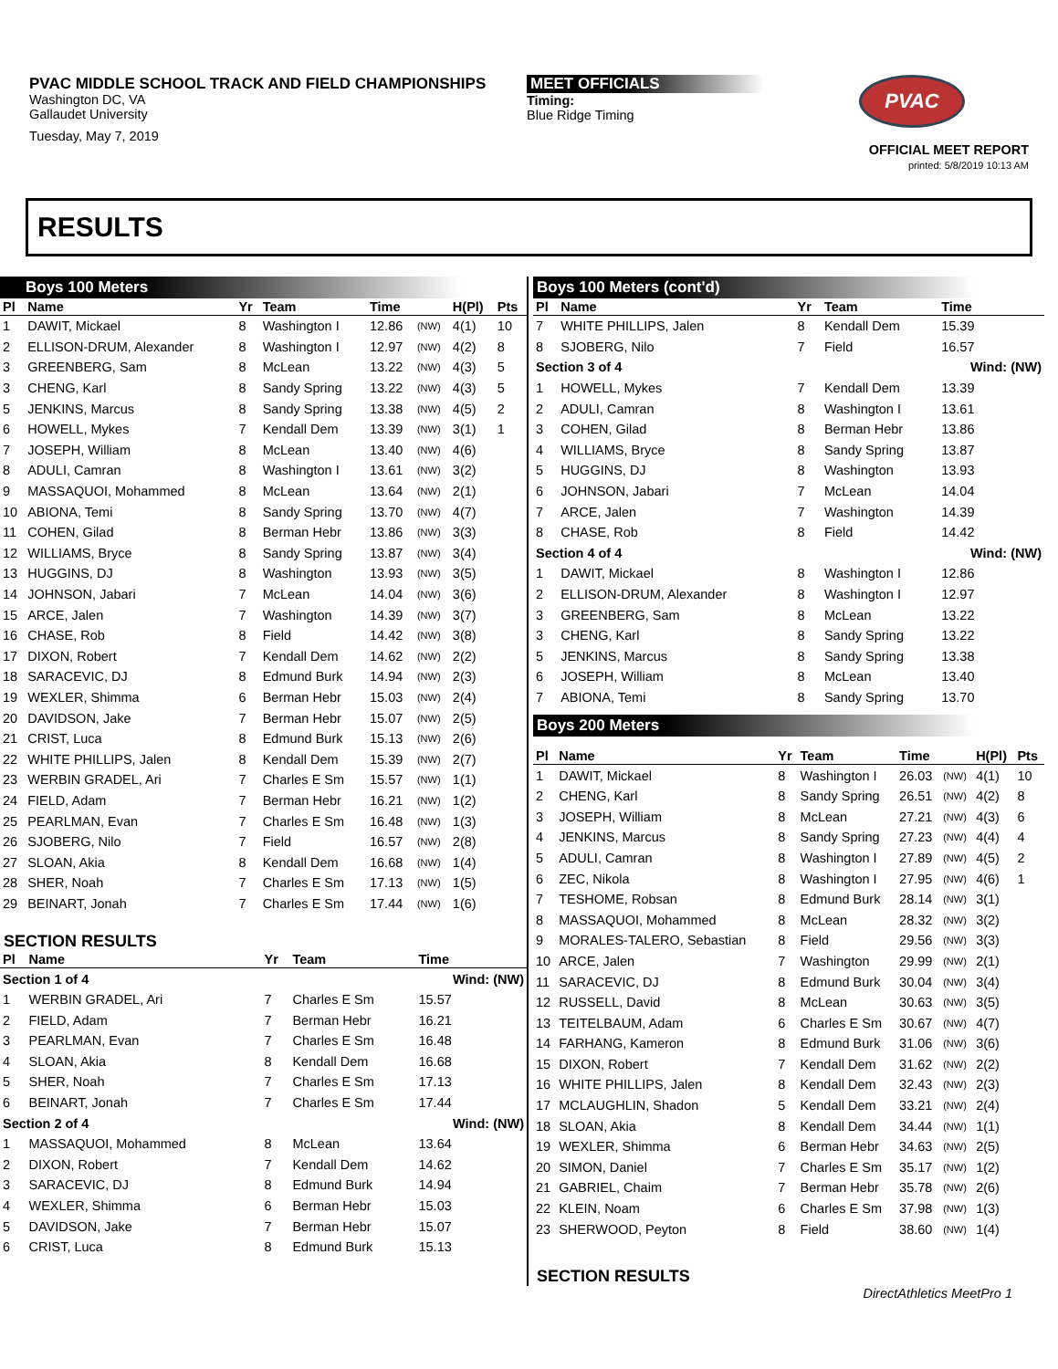PVAC MIDDLE SCHOOL TRACK AND FIELD CHAMPIONSHIPS
Washington DC, VA
Gallaudet University
Tuesday, May 7, 2019
MEET OFFICIALS
Timing:
Blue Ridge Timing
PVAC
OFFICIAL MEET REPORT
printed: 5/8/2019 10:13 AM
RESULTS
Boys 100 Meters
| Pl | Name | Yr | Team | Time | | H(Pl) | Pts |
| --- | --- | --- | --- | --- | --- | --- | --- |
| 1 | DAWIT, Mickael | 8 | Washington I | 12.86 | (NW) | 4(1) | 10 |
| 2 | ELLISON-DRUM, Alexander | 8 | Washington I | 12.97 | (NW) | 4(2) | 8 |
| 3 | GREENBERG, Sam | 8 | McLean | 13.22 | (NW) | 4(3) | 5 |
| 3 | CHENG, Karl | 8 | Sandy Spring | 13.22 | (NW) | 4(3) | 5 |
| 5 | JENKINS, Marcus | 8 | Sandy Spring | 13.38 | (NW) | 4(5) | 2 |
| 6 | HOWELL, Mykes | 7 | Kendall Dem | 13.39 | (NW) | 3(1) | 1 |
| 7 | JOSEPH, William | 8 | McLean | 13.40 | (NW) | 4(6) | |
| 8 | ADULI, Camran | 8 | Washington I | 13.61 | (NW) | 3(2) | |
| 9 | MASSAQUOI, Mohammed | 8 | McLean | 13.64 | (NW) | 2(1) | |
| 10 | ABIONA, Temi | 8 | Sandy Spring | 13.70 | (NW) | 4(7) | |
| 11 | COHEN, Gilad | 8 | Berman Hebr | 13.86 | (NW) | 3(3) | |
| 12 | WILLIAMS, Bryce | 8 | Sandy Spring | 13.87 | (NW) | 3(4) | |
| 13 | HUGGINS, DJ | 8 | Washington | 13.93 | (NW) | 3(5) | |
| 14 | JOHNSON, Jabari | 7 | McLean | 14.04 | (NW) | 3(6) | |
| 15 | ARCE, Jalen | 7 | Washington | 14.39 | (NW) | 3(7) | |
| 16 | CHASE, Rob | 8 | Field | 14.42 | (NW) | 3(8) | |
| 17 | DIXON, Robert | 7 | Kendall Dem | 14.62 | (NW) | 2(2) | |
| 18 | SARACEVIC, DJ | 8 | Edmund Burk | 14.94 | (NW) | 2(3) | |
| 19 | WEXLER, Shimma | 6 | Berman Hebr | 15.03 | (NW) | 2(4) | |
| 20 | DAVIDSON, Jake | 7 | Berman Hebr | 15.07 | (NW) | 2(5) | |
| 21 | CRIST, Luca | 8 | Edmund Burk | 15.13 | (NW) | 2(6) | |
| 22 | WHITE PHILLIPS, Jalen | 8 | Kendall Dem | 15.39 | (NW) | 2(7) | |
| 23 | WERBIN GRADEL, Ari | 7 | Charles E Sm | 15.57 | (NW) | 1(1) | |
| 24 | FIELD, Adam | 7 | Berman Hebr | 16.21 | (NW) | 1(2) | |
| 25 | PEARLMAN, Evan | 7 | Charles E Sm | 16.48 | (NW) | 1(3) | |
| 26 | SJOBERG, Nilo | 7 | Field | 16.57 | (NW) | 2(8) | |
| 27 | SLOAN, Akia | 8 | Kendall Dem | 16.68 | (NW) | 1(4) | |
| 28 | SHER, Noah | 7 | Charles E Sm | 17.13 | (NW) | 1(5) | |
| 29 | BEINART, Jonah | 7 | Charles E Sm | 17.44 | (NW) | 1(6) | |
SECTION RESULTS
| Pl | Name | Yr | Team | Time |
| --- | --- | --- | --- | --- |
| Section 1 of 4 | | | | Wind: (NW) |
| 1 | WERBIN GRADEL, Ari | 7 | Charles E Sm | 15.57 |
| 2 | FIELD, Adam | 7 | Berman Hebr | 16.21 |
| 3 | PEARLMAN, Evan | 7 | Charles E Sm | 16.48 |
| 4 | SLOAN, Akia | 8 | Kendall Dem | 16.68 |
| 5 | SHER, Noah | 7 | Charles E Sm | 17.13 |
| 6 | BEINART, Jonah | 7 | Charles E Sm | 17.44 |
| Section 2 of 4 | | | | Wind: (NW) |
| 1 | MASSAQUOI, Mohammed | 8 | McLean | 13.64 |
| 2 | DIXON, Robert | 7 | Kendall Dem | 14.62 |
| 3 | SARACEVIC, DJ | 8 | Edmund Burk | 14.94 |
| 4 | WEXLER, Shimma | 6 | Berman Hebr | 15.03 |
| 5 | DAVIDSON, Jake | 7 | Berman Hebr | 15.07 |
| 6 | CRIST, Luca | 8 | Edmund Burk | 15.13 |
Boys 100 Meters (cont'd)
| Pl | Name | Yr | Team | Time |
| --- | --- | --- | --- | --- |
| 7 | WHITE PHILLIPS, Jalen | 8 | Kendall Dem | 15.39 |
| 8 | SJOBERG, Nilo | 7 | Field | 16.57 |
| Section 3 of 4 | | | | Wind: (NW) |
| 1 | HOWELL, Mykes | 7 | Kendall Dem | 13.39 |
| 2 | ADULI, Camran | 8 | Washington I | 13.61 |
| 3 | COHEN, Gilad | 8 | Berman Hebr | 13.86 |
| 4 | WILLIAMS, Bryce | 8 | Sandy Spring | 13.87 |
| 5 | HUGGINS, DJ | 8 | Washington | 13.93 |
| 6 | JOHNSON, Jabari | 7 | McLean | 14.04 |
| 7 | ARCE, Jalen | 7 | Washington | 14.39 |
| 8 | CHASE, Rob | 8 | Field | 14.42 |
| Section 4 of 4 | | | | Wind: (NW) |
| 1 | DAWIT, Mickael | 8 | Washington I | 12.86 |
| 2 | ELLISON-DRUM, Alexander | 8 | Washington I | 12.97 |
| 3 | GREENBERG, Sam | 8 | McLean | 13.22 |
| 3 | CHENG, Karl | 8 | Sandy Spring | 13.22 |
| 5 | JENKINS, Marcus | 8 | Sandy Spring | 13.38 |
| 6 | JOSEPH, William | 8 | McLean | 13.40 |
| 7 | ABIONA, Temi | 8 | Sandy Spring | 13.70 |
Boys 200 Meters
| Pl | Name | Yr | Team | Time | | H(Pl) | Pts |
| --- | --- | --- | --- | --- | --- | --- | --- |
| 1 | DAWIT, Mickael | 8 | Washington I | 26.03 | (NW) | 4(1) | 10 |
| 2 | CHENG, Karl | 8 | Sandy Spring | 26.51 | (NW) | 4(2) | 8 |
| 3 | JOSEPH, William | 8 | McLean | 27.21 | (NW) | 4(3) | 6 |
| 4 | JENKINS, Marcus | 8 | Sandy Spring | 27.23 | (NW) | 4(4) | 4 |
| 5 | ADULI, Camran | 8 | Washington I | 27.89 | (NW) | 4(5) | 2 |
| 6 | ZEC, Nikola | 8 | Washington I | 27.95 | (NW) | 4(6) | 1 |
| 7 | TESHOME, Robsan | 8 | Edmund Burk | 28.14 | (NW) | 3(1) | |
| 8 | MASSAQUOI, Mohammed | 8 | McLean | 28.32 | (NW) | 3(2) | |
| 9 | MORALES-TALERO, Sebastian | 8 | Field | 29.56 | (NW) | 3(3) | |
| 10 | ARCE, Jalen | 7 | Washington | 29.99 | (NW) | 2(1) | |
| 11 | SARACEVIC, DJ | 8 | Edmund Burk | 30.04 | (NW) | 3(4) | |
| 12 | RUSSELL, David | 8 | McLean | 30.63 | (NW) | 3(5) | |
| 13 | TEITELBAUM, Adam | 6 | Charles E Sm | 30.67 | (NW) | 4(7) | |
| 14 | FARHANG, Kameron | 8 | Edmund Burk | 31.06 | (NW) | 3(6) | |
| 15 | DIXON, Robert | 7 | Kendall Dem | 31.62 | (NW) | 2(2) | |
| 16 | WHITE PHILLIPS, Jalen | 8 | Kendall Dem | 32.43 | (NW) | 2(3) | |
| 17 | MCLAUGHLIN, Shadon | 5 | Kendall Dem | 33.21 | (NW) | 2(4) | |
| 18 | SLOAN, Akia | 8 | Kendall Dem | 34.44 | (NW) | 1(1) | |
| 19 | WEXLER, Shimma | 6 | Berman Hebr | 34.63 | (NW) | 2(5) | |
| 20 | SIMON, Daniel | 7 | Charles E Sm | 35.17 | (NW) | 1(2) | |
| 21 | GABRIEL, Chaim | 7 | Berman Hebr | 35.78 | (NW) | 2(6) | |
| 22 | KLEIN, Noam | 6 | Charles E Sm | 37.98 | (NW) | 1(3) | |
| 23 | SHERWOOD, Peyton | 8 | Field | 38.60 | (NW) | 1(4) | |
SECTION RESULTS
DirectAthletics MeetPro 1